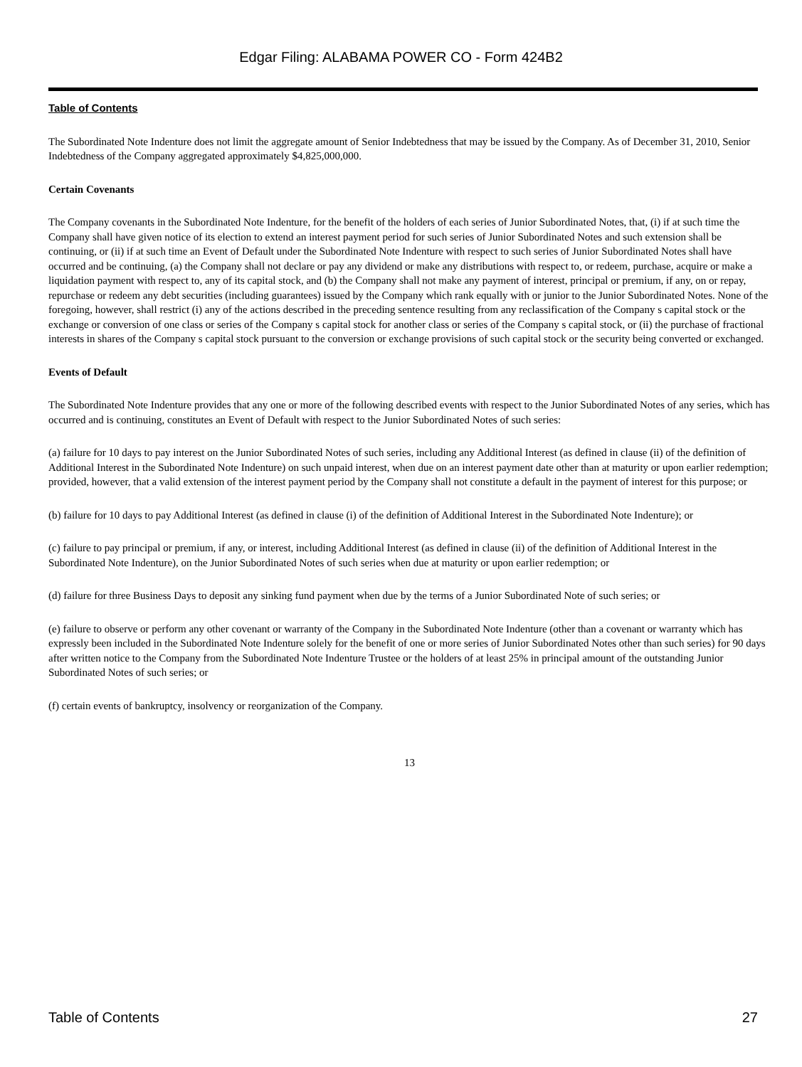Edgar Filing: ALABAMA POWER CO - Form 424B2
Table of Contents
The Subordinated Note Indenture does not limit the aggregate amount of Senior Indebtedness that may be issued by the Company. As of December 31, 2010, Senior Indebtedness of the Company aggregated approximately $4,825,000,000.
Certain Covenants
The Company covenants in the Subordinated Note Indenture, for the benefit of the holders of each series of Junior Subordinated Notes, that, (i) if at such time the Company shall have given notice of its election to extend an interest payment period for such series of Junior Subordinated Notes and such extension shall be continuing, or (ii) if at such time an Event of Default under the Subordinated Note Indenture with respect to such series of Junior Subordinated Notes shall have occurred and be continuing, (a) the Company shall not declare or pay any dividend or make any distributions with respect to, or redeem, purchase, acquire or make a liquidation payment with respect to, any of its capital stock, and (b) the Company shall not make any payment of interest, principal or premium, if any, on or repay, repurchase or redeem any debt securities (including guarantees) issued by the Company which rank equally with or junior to the Junior Subordinated Notes. None of the foregoing, however, shall restrict (i) any of the actions described in the preceding sentence resulting from any reclassification of the Company s capital stock or the exchange or conversion of one class or series of the Company s capital stock for another class or series of the Company s capital stock, or (ii) the purchase of fractional interests in shares of the Company s capital stock pursuant to the conversion or exchange provisions of such capital stock or the security being converted or exchanged.
Events of Default
The Subordinated Note Indenture provides that any one or more of the following described events with respect to the Junior Subordinated Notes of any series, which has occurred and is continuing, constitutes an Event of Default with respect to the Junior Subordinated Notes of such series:
(a) failure for 10 days to pay interest on the Junior Subordinated Notes of such series, including any Additional Interest (as defined in clause (ii) of the definition of Additional Interest in the Subordinated Note Indenture) on such unpaid interest, when due on an interest payment date other than at maturity or upon earlier redemption; provided, however, that a valid extension of the interest payment period by the Company shall not constitute a default in the payment of interest for this purpose; or
(b) failure for 10 days to pay Additional Interest (as defined in clause (i) of the definition of Additional Interest in the Subordinated Note Indenture); or
(c) failure to pay principal or premium, if any, or interest, including Additional Interest (as defined in clause (ii) of the definition of Additional Interest in the Subordinated Note Indenture), on the Junior Subordinated Notes of such series when due at maturity or upon earlier redemption; or
(d) failure for three Business Days to deposit any sinking fund payment when due by the terms of a Junior Subordinated Note of such series; or
(e) failure to observe or perform any other covenant or warranty of the Company in the Subordinated Note Indenture (other than a covenant or warranty which has expressly been included in the Subordinated Note Indenture solely for the benefit of one or more series of Junior Subordinated Notes other than such series) for 90 days after written notice to the Company from the Subordinated Note Indenture Trustee or the holders of at least 25% in principal amount of the outstanding Junior Subordinated Notes of such series; or
(f) certain events of bankruptcy, insolvency or reorganization of the Company.
13
Table of Contents 27